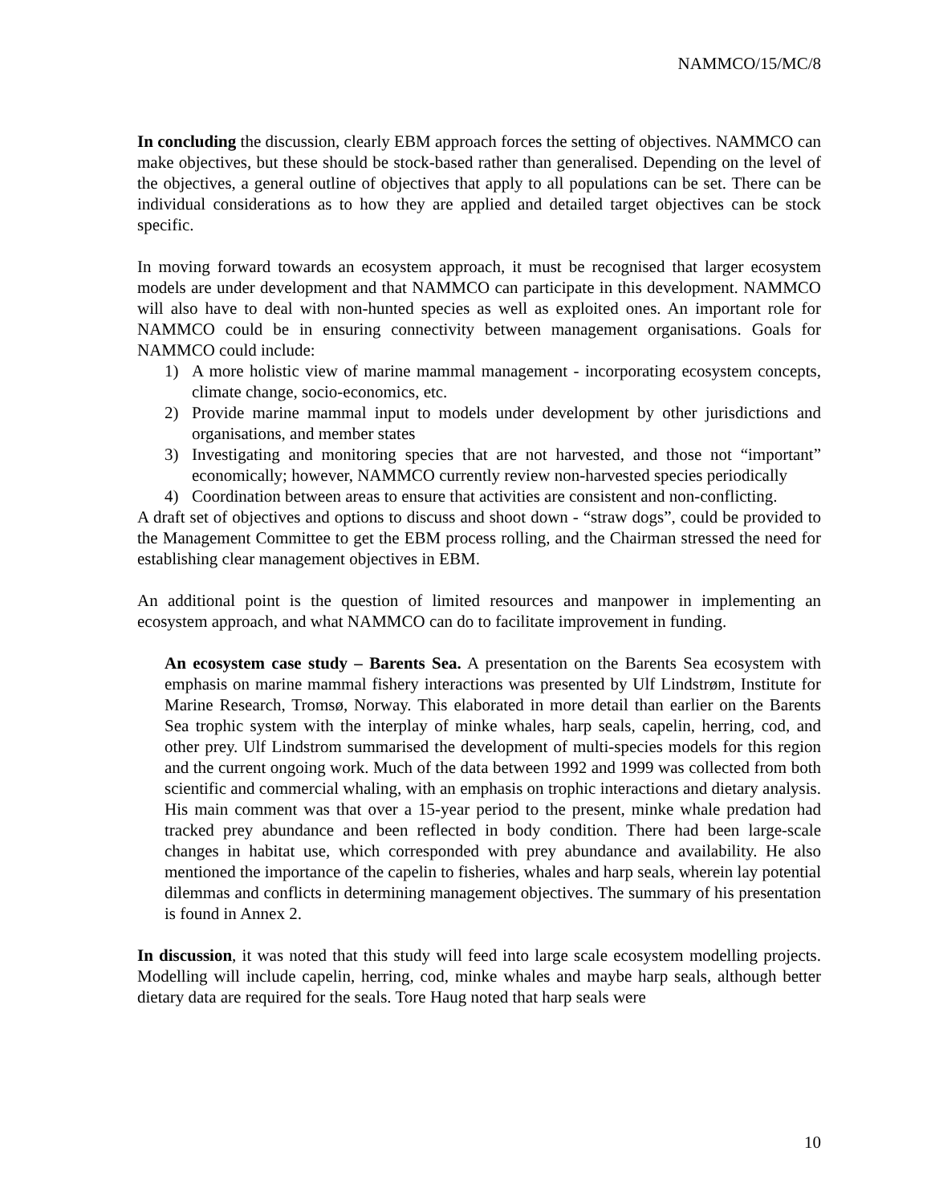NAMMCO/15/MC/8
In concluding the discussion, clearly EBM approach forces the setting of objectives. NAMMCO can make objectives, but these should be stock-based rather than generalised. Depending on the level of the objectives, a general outline of objectives that apply to all populations can be set. There can be individual considerations as to how they are applied and detailed target objectives can be stock specific.
In moving forward towards an ecosystem approach, it must be recognised that larger ecosystem models are under development and that NAMMCO can participate in this development. NAMMCO will also have to deal with non-hunted species as well as exploited ones. An important role for NAMMCO could be in ensuring connectivity between management organisations. Goals for NAMMCO could include:
1) A more holistic view of marine mammal management - incorporating ecosystem concepts, climate change, socio-economics, etc.
2) Provide marine mammal input to models under development by other jurisdictions and organisations, and member states
3) Investigating and monitoring species that are not harvested, and those not “important” economically; however, NAMMCO currently review non-harvested species periodically
4) Coordination between areas to ensure that activities are consistent and non-conflicting.
A draft set of objectives and options to discuss and shoot down - “straw dogs”, could be provided to the Management Committee to get the EBM process rolling, and the Chairman stressed the need for establishing clear management objectives in EBM.
An additional point is the question of limited resources and manpower in implementing an ecosystem approach, and what NAMMCO can do to facilitate improvement in funding.
An ecosystem case study – Barents Sea. A presentation on the Barents Sea ecosystem with emphasis on marine mammal fishery interactions was presented by Ulf Lindstrøm, Institute for Marine Research, Tromsø, Norway. This elaborated in more detail than earlier on the Barents Sea trophic system with the interplay of minke whales, harp seals, capelin, herring, cod, and other prey. Ulf Lindstrom summarised the development of multi-species models for this region and the current ongoing work. Much of the data between 1992 and 1999 was collected from both scientific and commercial whaling, with an emphasis on trophic interactions and dietary analysis. His main comment was that over a 15-year period to the present, minke whale predation had tracked prey abundance and been reflected in body condition. There had been large-scale changes in habitat use, which corresponded with prey abundance and availability. He also mentioned the importance of the capelin to fisheries, whales and harp seals, wherein lay potential dilemmas and conflicts in determining management objectives. The summary of his presentation is found in Annex 2.
In discussion, it was noted that this study will feed into large scale ecosystem modelling projects. Modelling will include capelin, herring, cod, minke whales and maybe harp seals, although better dietary data are required for the seals. Tore Haug noted that harp seals were
10